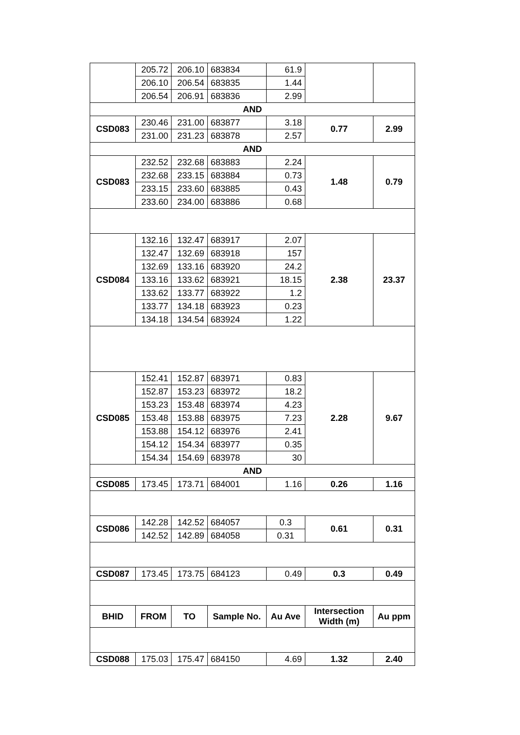| | 205.72 | 206.10 | 683834 | 61.9 | | |
| | 206.10 | 206.54 | 683835 | 1.44 | | |
| | 206.54 | 206.91 | 683836 | 2.99 | | |
| AND | | | | | | |
| CSD083 | 230.46 | 231.00 | 683877 | 3.18 | 0.77 | 2.99 |
| | 231.00 | 231.23 | 683878 | 2.57 | | |
| AND | | | | | | |
| CSD083 | 232.52 | 232.68 | 683883 | 2.24 | 1.48 | 0.79 |
| | 232.68 | 233.15 | 683884 | 0.73 | | |
| | 233.15 | 233.60 | 683885 | 0.43 | | |
| | 233.60 | 234.00 | 683886 | 0.68 | | |
| CSD084 | 132.16 | 132.47 | 683917 | 2.07 | 2.38 | 23.37 |
| | 132.47 | 132.69 | 683918 | 157 | | |
| | 132.69 | 133.16 | 683920 | 24.2 | | |
| | 133.16 | 133.62 | 683921 | 18.15 | | |
| | 133.62 | 133.77 | 683922 | 1.2 | | |
| | 133.77 | 134.18 | 683923 | 0.23 | | |
| | 134.18 | 134.54 | 683924 | 1.22 | | |
| CSD085 | 152.41 | 152.87 | 683971 | 0.83 | 2.28 | 9.67 |
| | 152.87 | 153.23 | 683972 | 18.2 | | |
| | 153.23 | 153.48 | 683974 | 4.23 | | |
| | 153.48 | 153.88 | 683975 | 7.23 | | |
| | 153.88 | 154.12 | 683976 | 2.41 | | |
| | 154.12 | 154.34 | 683977 | 0.35 | | |
| | 154.34 | 154.69 | 683978 | 30 | | |
| AND | | | | | | |
| CSD085 | 173.45 | 173.71 | 684001 | 1.16 | 0.26 | 1.16 |
| CSD086 | 142.28 | 142.52 | 684057 | 0.3 | 0.61 | 0.31 |
| | 142.52 | 142.89 | 684058 | 0.31 | | |
| CSD087 | 173.45 | 173.75 | 684123 | 0.49 | 0.3 | 0.49 |
| BHID | FROM | TO | Sample No. | Au Ave | Intersection Width (m) | Au ppm |
| CSD088 | 175.03 | 175.47 | 684150 | 4.69 | 1.32 | 2.40 |